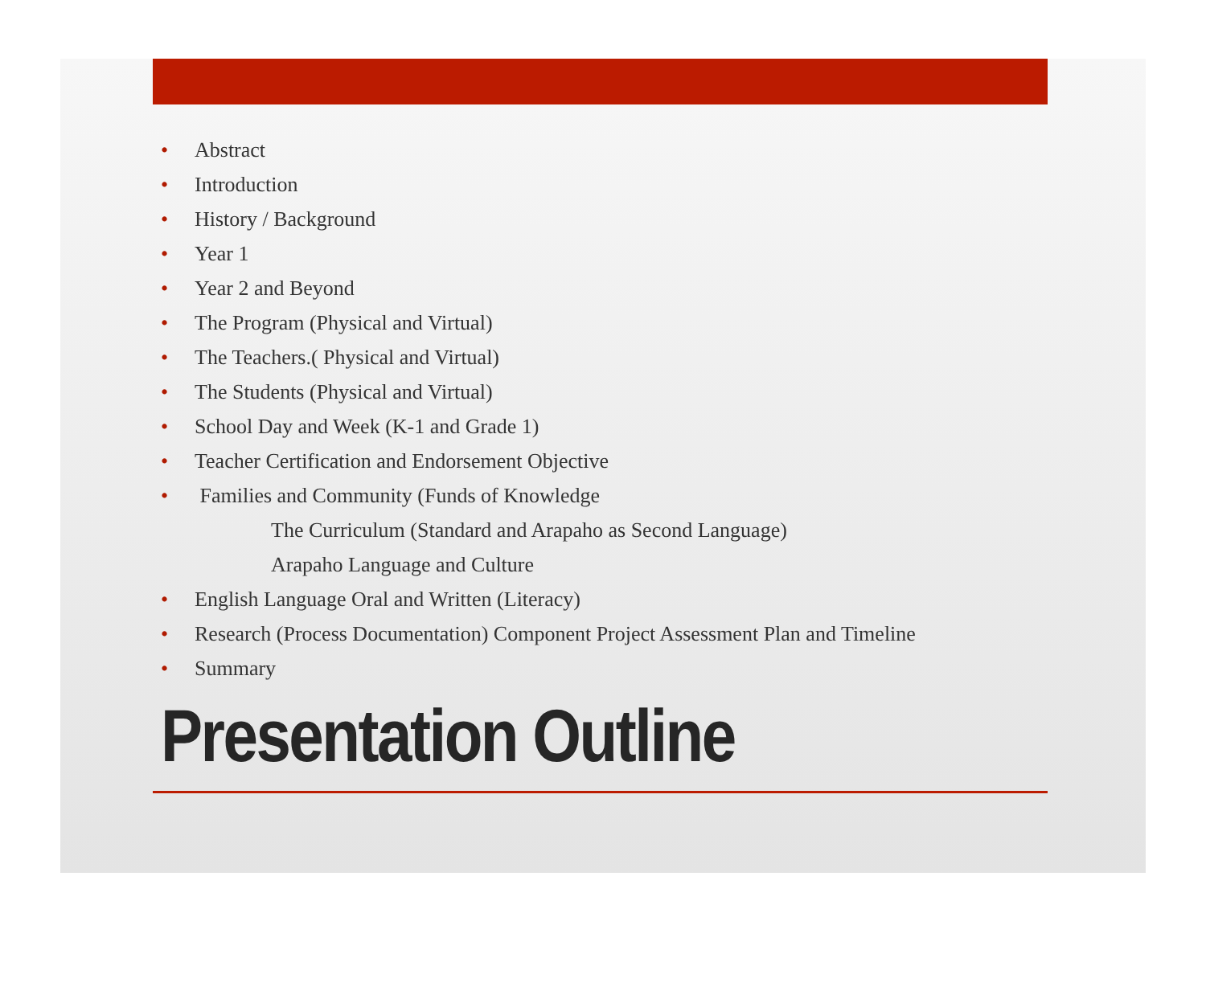• Abstract
• Introduction
• History / Background
• Year 1
• Year 2 and Beyond
• The Program (Physical and Virtual)
• The Teachers.( Physical and Virtual)
• The Students (Physical and Virtual)
• School Day and Week (K-1 and Grade 1)
• Teacher Certification and Endorsement Objective
• Families and Community (Funds of Knowledge
The Curriculum (Standard and Arapaho as Second Language)
Arapaho Language and Culture
• English Language Oral and Written (Literacy)
• Research (Process Documentation) Component Project Assessment Plan and Timeline
• Summary
Presentation Outline